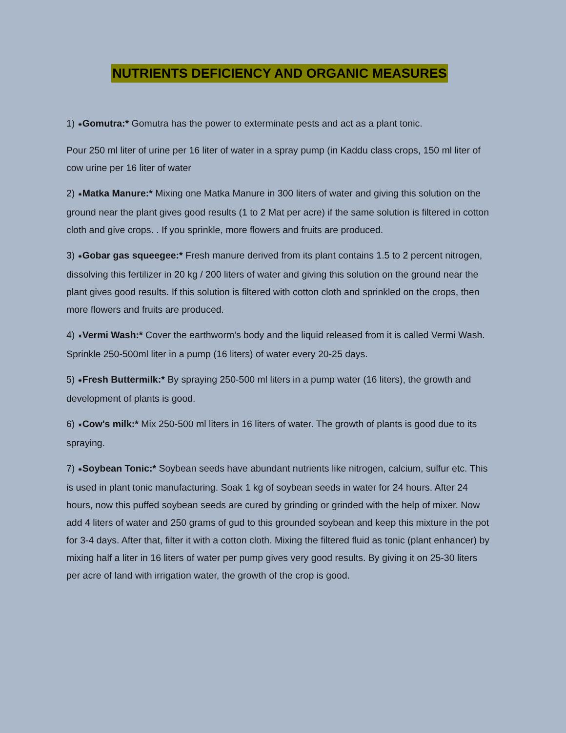NUTRIENTS DEFICIENCY AND ORGANIC MEASURES
1) ✷Gomutra:* Gomutra has the power to exterminate pests and act as a plant tonic.
Pour 250 ml liter of urine per 16 liter of water in a spray pump (in Kaddu class crops, 150 ml liter of cow urine per 16 liter of water
2) ✷Matka Manure:* Mixing one Matka Manure in 300 liters of water and giving this solution on the ground near the plant gives good results (1 to 2 Mat per acre) if the same solution is filtered in cotton cloth and give crops. . If you sprinkle, more flowers and fruits are produced.
3) ✷Gobar gas squeegee:* Fresh manure derived from its plant contains 1.5 to 2 percent nitrogen, dissolving this fertilizer in 20 kg / 200 liters of water and giving this solution on the ground near the plant gives good results. If this solution is filtered with cotton cloth and sprinkled on the crops, then more flowers and fruits are produced.
4) ✷Vermi Wash:* Cover the earthworm's body and the liquid released from it is called Vermi Wash. Sprinkle 250-500ml liter in a pump (16 liters) of water every 20-25 days.
5) ✷Fresh Buttermilk:* By spraying 250-500 ml liters in a pump water (16 liters), the growth and development of plants is good.
6) ✷Cow's milk:* Mix 250-500 ml liters in 16 liters of water. The growth of plants is good due to its spraying.
7) ✷Soybean Tonic:* Soybean seeds have abundant nutrients like nitrogen, calcium, sulfur etc. This is used in plant tonic manufacturing. Soak 1 kg of soybean seeds in water for 24 hours. After 24 hours, now this puffed soybean seeds are cured by grinding or grinded with the help of mixer. Now add 4 liters of water and 250 grams of gud to this grounded soybean and keep this mixture in the pot for 3-4 days. After that, filter it with a cotton cloth. Mixing the filtered fluid as tonic (plant enhancer) by mixing half a liter in 16 liters of water per pump gives very good results. By giving it on 25-30 liters per acre of land with irrigation water, the growth of the crop is good.